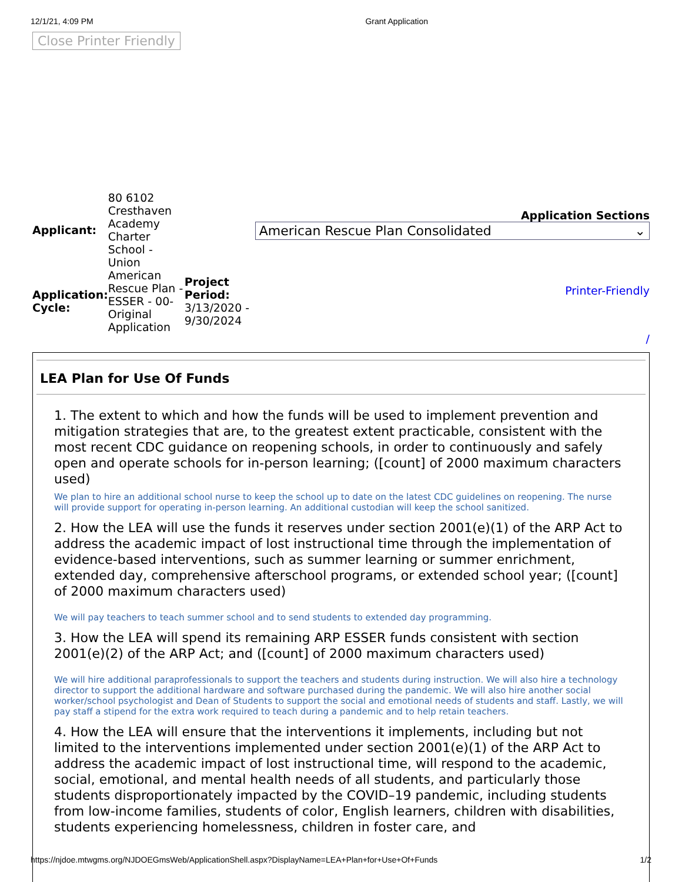12/1/21, 4:09 PM Grant Application
Close Printer Friendly
| Applicant: | 80 6102 Cresthaven Academy Charter School - Union | |
| Application: Cycle: | American Rescue Plan - ESSER - 00-Original Application | Project Period: 3/13/2020 - 9/30/2024 |
Application Sections
American Rescue Plan Consolidated ⌄
Printer-Friendly
/
LEA Plan for Use Of Funds
1. The extent to which and how the funds will be used to implement prevention and mitigation strategies that are, to the greatest extent practicable, consistent with the most recent CDC guidance on reopening schools, in order to continuously and safely open and operate schools for in-person learning; ([count] of 2000 maximum characters used)
We plan to hire an additional school nurse to keep the school up to date on the latest CDC guidelines on reopening. The nurse will provide support for operating in-person learning. An additional custodian will keep the school sanitized.
2. How the LEA will use the funds it reserves under section 2001(e)(1) of the ARP Act to address the academic impact of lost instructional time through the implementation of evidence-based interventions, such as summer learning or summer enrichment, extended day, comprehensive afterschool programs, or extended school year; ([count] of 2000 maximum characters used)
We will pay teachers to teach summer school and to send students to extended day programming.
3. How the LEA will spend its remaining ARP ESSER funds consistent with section 2001(e)(2) of the ARP Act; and ([count] of 2000 maximum characters used)
We will hire additional paraprofessionals to support the teachers and students during instruction. We will also hire a technology director to support the additional hardware and software purchased during the pandemic. We will also hire another social worker/school psychologist and Dean of Students to support the social and emotional needs of students and staff. Lastly, we will pay staff a stipend for the extra work required to teach during a pandemic and to help retain teachers.
4. How the LEA will ensure that the interventions it implements, including but not limited to the interventions implemented under section 2001(e)(1) of the ARP Act to address the academic impact of lost instructional time, will respond to the academic, social, emotional, and mental health needs of all students, and particularly those students disproportionately impacted by the COVID–19 pandemic, including students from low-income families, students of color, English learners, children with disabilities, students experiencing homelessness, children in foster care, and
https://njdoe.mtwgms.org/NJDOEGmsWeb/ApplicationShell.aspx?DisplayName=LEA+Plan+for+Use+Of+Funds 1/2